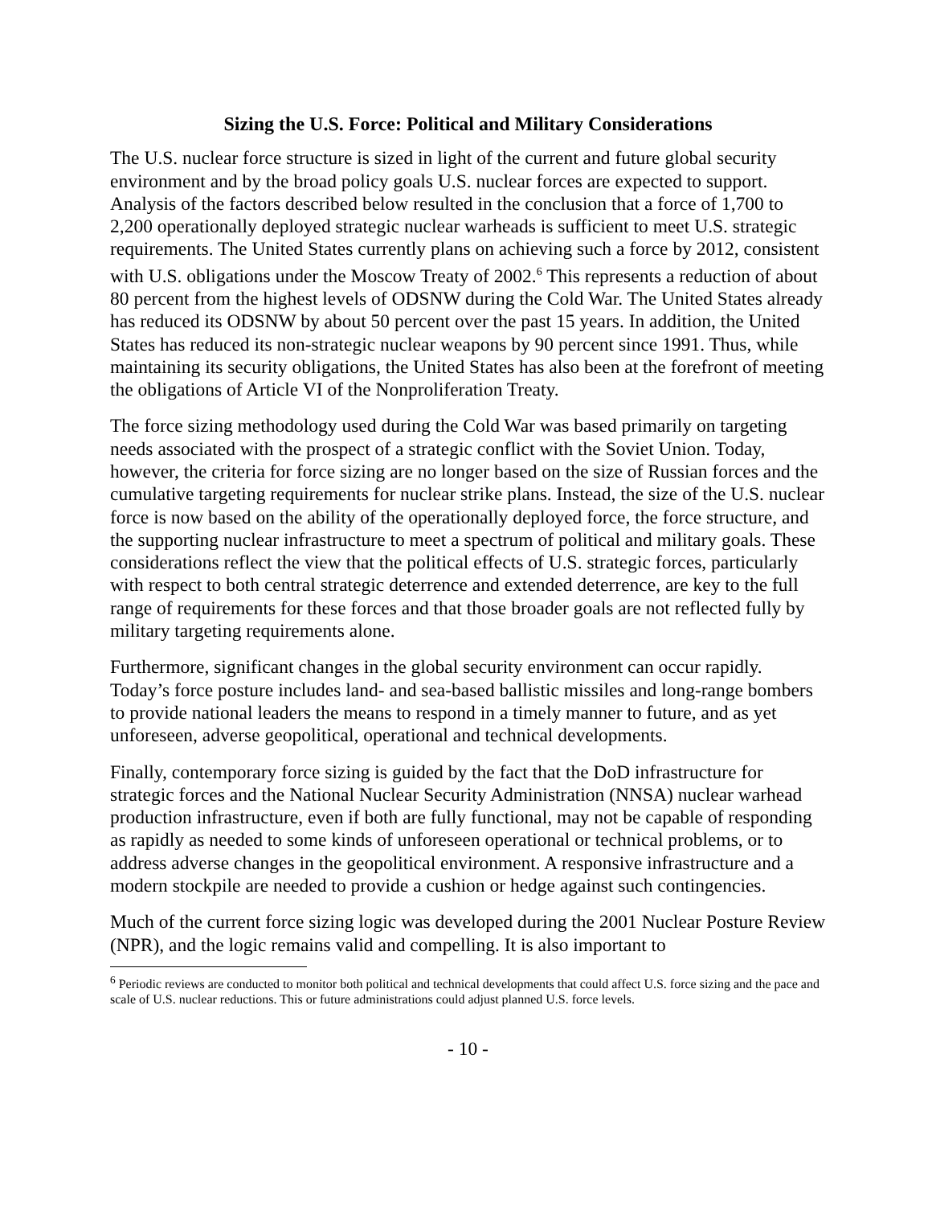Sizing the U.S. Force: Political and Military Considerations
The U.S. nuclear force structure is sized in light of the current and future global security environment and by the broad policy goals U.S. nuclear forces are expected to support. Analysis of the factors described below resulted in the conclusion that a force of 1,700 to 2,200 operationally deployed strategic nuclear warheads is sufficient to meet U.S. strategic requirements. The United States currently plans on achieving such a force by 2012, consistent with U.S. obligations under the Moscow Treaty of 2002.<sup>6</sup> This represents a reduction of about 80 percent from the highest levels of ODSNW during the Cold War. The United States already has reduced its ODSNW by about 50 percent over the past 15 years. In addition, the United States has reduced its non-strategic nuclear weapons by 90 percent since 1991. Thus, while maintaining its security obligations, the United States has also been at the forefront of meeting the obligations of Article VI of the Nonproliferation Treaty.
The force sizing methodology used during the Cold War was based primarily on targeting needs associated with the prospect of a strategic conflict with the Soviet Union. Today, however, the criteria for force sizing are no longer based on the size of Russian forces and the cumulative targeting requirements for nuclear strike plans. Instead, the size of the U.S. nuclear force is now based on the ability of the operationally deployed force, the force structure, and the supporting nuclear infrastructure to meet a spectrum of political and military goals. These considerations reflect the view that the political effects of U.S. strategic forces, particularly with respect to both central strategic deterrence and extended deterrence, are key to the full range of requirements for these forces and that those broader goals are not reflected fully by military targeting requirements alone.
Furthermore, significant changes in the global security environment can occur rapidly. Today’s force posture includes land- and sea-based ballistic missiles and long-range bombers to provide national leaders the means to respond in a timely manner to future, and as yet unforeseen, adverse geopolitical, operational and technical developments.
Finally, contemporary force sizing is guided by the fact that the DoD infrastructure for strategic forces and the National Nuclear Security Administration (NNSA) nuclear warhead production infrastructure, even if both are fully functional, may not be capable of responding as rapidly as needed to some kinds of unforeseen operational or technical problems, or to address adverse changes in the geopolitical environment. A responsive infrastructure and a modern stockpile are needed to provide a cushion or hedge against such contingencies.
Much of the current force sizing logic was developed during the 2001 Nuclear Posture Review (NPR), and the logic remains valid and compelling. It is also important to
<sup>6</sup> Periodic reviews are conducted to monitor both political and technical developments that could affect U.S. force sizing and the pace and scale of U.S. nuclear reductions. This or future administrations could adjust planned U.S. force levels.
- 10 -